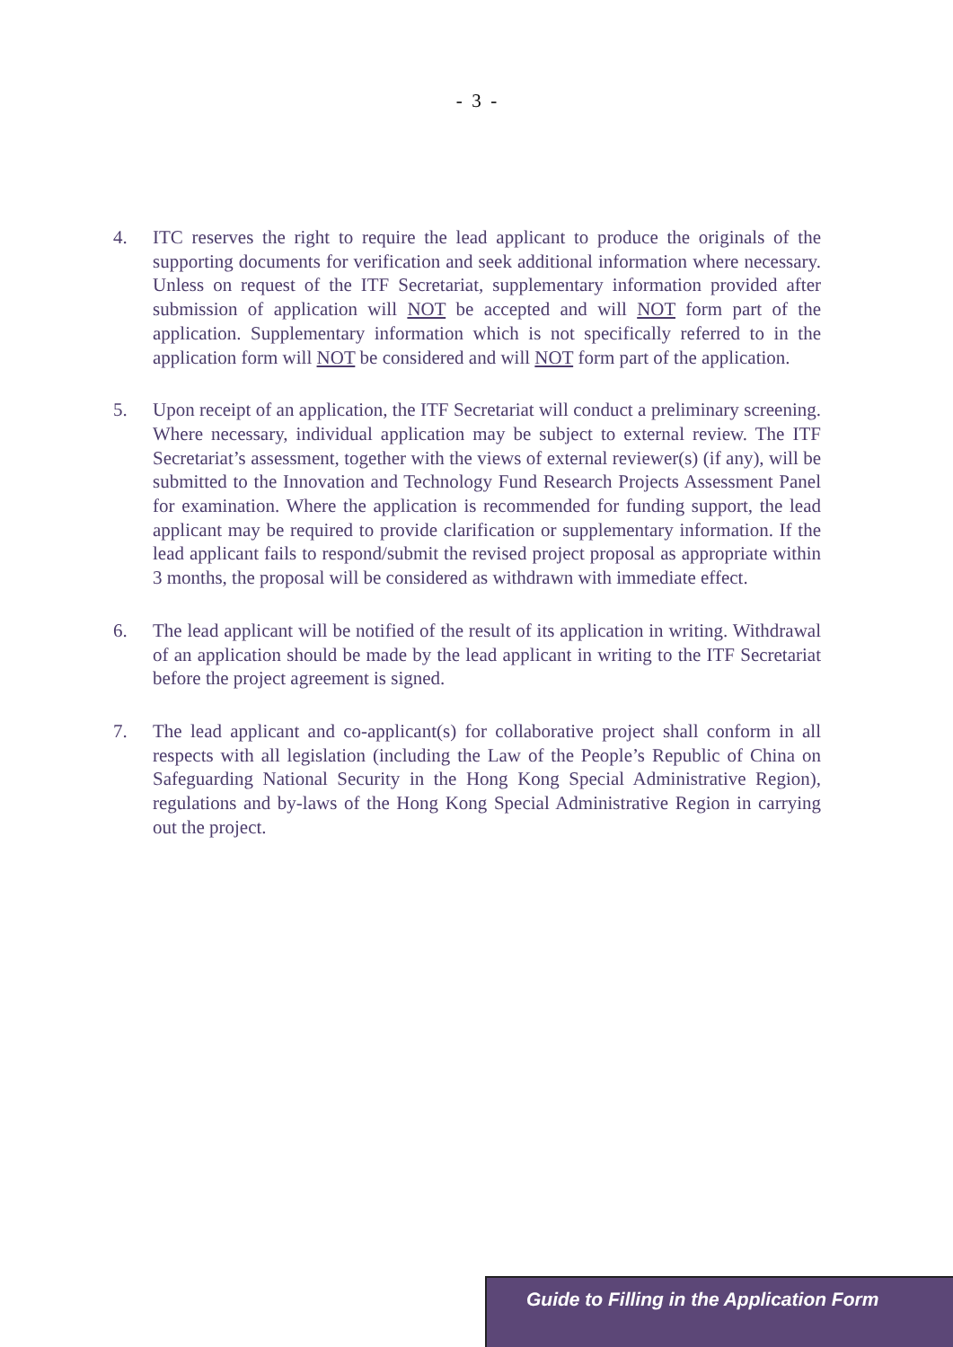- 3 -
4. ITC reserves the right to require the lead applicant to produce the originals of the supporting documents for verification and seek additional information where necessary. Unless on request of the ITF Secretariat, supplementary information provided after submission of application will NOT be accepted and will NOT form part of the application. Supplementary information which is not specifically referred to in the application form will NOT be considered and will NOT form part of the application.
5. Upon receipt of an application, the ITF Secretariat will conduct a preliminary screening. Where necessary, individual application may be subject to external review. The ITF Secretariat’s assessment, together with the views of external reviewer(s) (if any), will be submitted to the Innovation and Technology Fund Research Projects Assessment Panel for examination. Where the application is recommended for funding support, the lead applicant may be required to provide clarification or supplementary information. If the lead applicant fails to respond/submit the revised project proposal as appropriate within 3 months, the proposal will be considered as withdrawn with immediate effect.
6. The lead applicant will be notified of the result of its application in writing. Withdrawal of an application should be made by the lead applicant in writing to the ITF Secretariat before the project agreement is signed.
7. The lead applicant and co-applicant(s) for collaborative project shall conform in all respects with all legislation (including the Law of the People’s Republic of China on Safeguarding National Security in the Hong Kong Special Administrative Region), regulations and by-laws of the Hong Kong Special Administrative Region in carrying out the project.
Guide to Filling in the Application Form